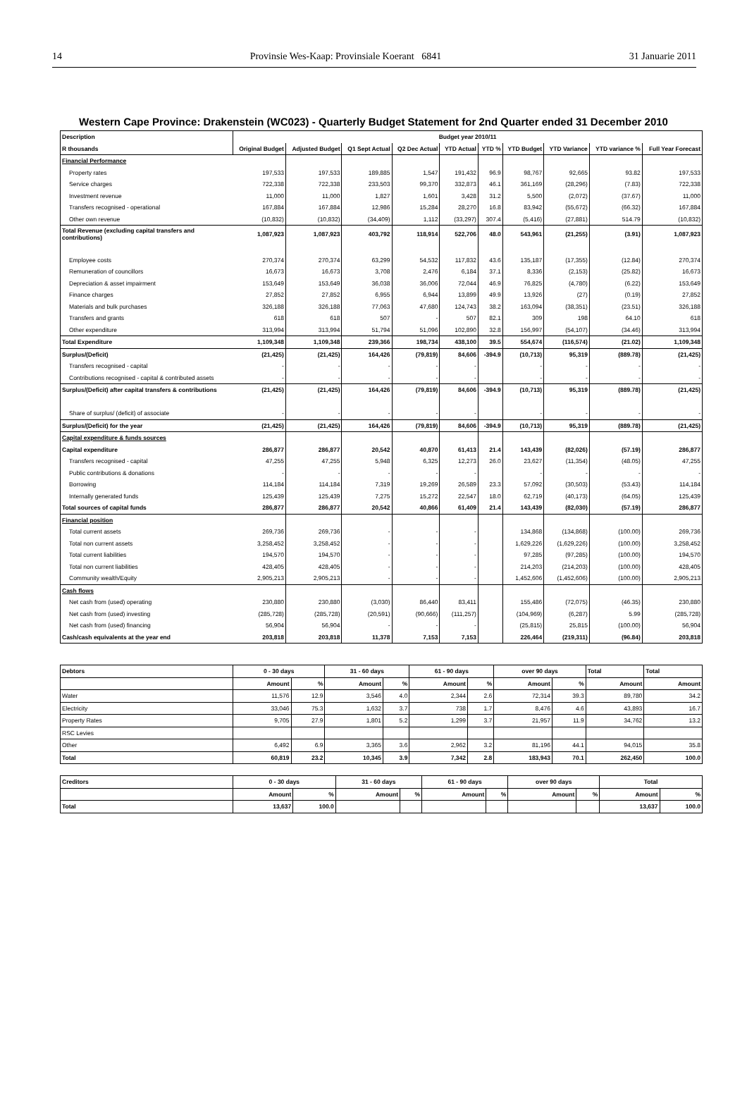14 Provinsie Wes-Kaap: Provinsiale Koerant 6841 31 Januarie 2011
Western Cape Province: Drakenstein (WC023) - Quarterly Budget Statement for 2nd Quarter ended 31 December 2010
| Description | Budget year 2010/11 | | | | | | | | | |
| --- | --- | --- | --- | --- | --- | --- | --- | --- | --- | --- |
| R thousands | Original Budget | Adjusted Budget | Q1 Sept Actual | Q2 Dec Actual | YTD Actual | YTD % | YTD Budget | YTD Variance | YTD variance % | Full Year Forecast |
| Financial Performance | | | | | | | | | | |
| Property rates | 197,533 | 197,533 | 189,885 | 1,547 | 191,432 | 96.9 | 98,767 | 92,665 | 93.82 | 197,533 |
| Service charges | 722,338 | 722,338 | 233,503 | 99,370 | 332,873 | 46.1 | 361,169 | (28,296) | (7.83) | 722,338 |
| Investment revenue | 11,000 | 11,000 | 1,827 | 1,601 | 3,428 | 31.2 | 5,500 | (2,072) | (37.67) | 11,000 |
| Transfers recognised - operational | 167,884 | 167,884 | 12,986 | 15,284 | 28,270 | 16.8 | 83,942 | (55,672) | (66.32) | 167,884 |
| Other own revenue | (10,832) | (10,832) | (34,409) | 1,112 | (33,297) | 307.4 | (5,416) | (27,881) | 514.79 | (10,832) |
| Total Revenue (excluding capital transfers and contributions) | 1,087,923 | 1,087,923 | 403,792 | 118,914 | 522,706 | 48.0 | 543,961 | (21,255) | (3.91) | 1,087,923 |
| Employee costs | 270,374 | 270,374 | 63,299 | 54,532 | 117,832 | 43.6 | 135,187 | (17,355) | (12.84) | 270,374 |
| Remuneration of councillors | 16,673 | 16,673 | 3,708 | 2,476 | 6,184 | 37.1 | 8,336 | (2,153) | (25.82) | 16,673 |
| Depreciation & asset impairment | 153,649 | 153,649 | 36,038 | 36,006 | 72,044 | 46.9 | 76,825 | (4,780) | (6.22) | 153,649 |
| Finance charges | 27,852 | 27,852 | 6,955 | 6,944 | 13,899 | 49.9 | 13,926 | (27) | (0.19) | 27,852 |
| Materials and bulk purchases | 326,188 | 326,188 | 77,063 | 47,680 | 124,743 | 38.2 | 163,094 | (38,351) | (23.51) | 326,188 |
| Transfers and grants | 618 | 618 | 507 | - | 507 | 82.1 | 309 | 198 | 64.10 | 618 |
| Other expenditure | 313,994 | 313,994 | 51,794 | 51,096 | 102,890 | 32.8 | 156,997 | (54,107) | (34.46) | 313,994 |
| Total Expenditure | 1,109,348 | 1,109,348 | 239,366 | 198,734 | 438,100 | 39.5 | 554,674 | (116,574) | (21.02) | 1,109,348 |
| Surplus/(Deficit) | (21,425) | (21,425) | 164,426 | (79,819) | 84,606 | -394.9 | (10,713) | 95,319 | (889.78) | (21,425) |
| Transfers recognised - capital | - | - | - | - | - | | - | - | - | - |
| Contributions recognised - capital & contributed assets | - | - | - | - | - | | - | - | - | - |
| Surplus/(Deficit) after capital transfers & contributions | (21,425) | (21,425) | 164,426 | (79,819) | 84,606 | -394.9 | (10,713) | 95,319 | (889.78) | (21,425) |
| Share of surplus/ (deficit) of associate | - | - | - | - | - | | - | - | - | - |
| Surplus/(Deficit) for the year | (21,425) | (21,425) | 164,426 | (79,819) | 84,606 | -394.9 | (10,713) | 95,319 | (889.78) | (21,425) |
| Capital expenditure & funds sources | | | | | | | | | | |
| Capital expenditure | 286,877 | 286,877 | 20,542 | 40,870 | 61,413 | 21.4 | 143,439 | (82,026) | (57.19) | 286,877 |
| Transfers recognised - capital | 47,255 | 47,255 | 5,948 | 6,325 | 12,273 | 26.0 | 23,627 | (11,354) | (48.05) | 47,255 |
| Public contributions & donations | - | - | - | - | - | | - | - | - | - |
| Borrowing | 114,184 | 114,184 | 7,319 | 19,269 | 26,589 | 23.3 | 57,092 | (30,503) | (53.43) | 114,184 |
| Internally generated funds | 125,439 | 125,439 | 7,275 | 15,272 | 22,547 | 18.0 | 62,719 | (40,173) | (64.05) | 125,439 |
| Total sources of capital funds | 286,877 | 286,877 | 20,542 | 40,866 | 61,409 | 21.4 | 143,439 | (82,030) | (57.19) | 286,877 |
| Financial position | | | | | | | | | | |
| Total current assets | 269,736 | 269,736 | - | - | - | | 134,868 | (134,868) | (100.00) | 269,736 |
| Total non current assets | 3,258,452 | 3,258,452 | - | - | - | | 1,629,226 | (1,629,226) | (100.00) | 3,258,452 |
| Total current liabilities | 194,570 | 194,570 | - | - | - | | 97,285 | (97,285) | (100.00) | 194,570 |
| Total non current liabilities | 428,405 | 428,405 | - | - | - | | 214,203 | (214,203) | (100.00) | 428,405 |
| Community wealth/Equity | 2,905,213 | 2,905,213 | - | - | - | | 1,452,606 | (1,452,606) | (100.00) | 2,905,213 |
| Cash flows | | | | | | | | | | |
| Net cash from (used) operating | 230,880 | 230,880 | (3,030) | 86,440 | 83,411 | | 155,486 | (72,075) | (46.35) | 230,880 |
| Net cash from (used) investing | (285,728) | (285,728) | (20,591) | (90,666) | (111,257) | | (104,969) | (6,287) | 5.99 | (285,728) |
| Net cash from (used) financing | 56,904 | 56,904 | - | - | - | | (25,815) | 25,815 | (100.00) | 56,904 |
| Cash/cash equivalents at the year end | 203,818 | 203,818 | 11,378 | 7,153 | 7,153 | | 226,464 | (219,311) | (96.84) | 203,818 |
| Debtors | 0 - 30 days | | 31 - 60 days | | 61 - 90 days | | over 90 days | | Total | Total |
| --- | --- | --- | --- | --- | --- | --- | --- | --- | --- | --- |
| | Amount | % | Amount | % | Amount | % | Amount | % | Amount | Amount |
| Water | 11,576 | 12.9 | 3,546 | 4.0 | 2,344 | 2.6 | 72,314 | 39.3 | 89,780 | 34.2 |
| Electricity | 33,046 | 75.3 | 1,632 | 3.7 | 738 | 1.7 | 8,476 | 4.6 | 43,893 | 16.7 |
| Property Rates | 9,705 | 27.9 | 1,801 | 5.2 | 1,299 | 3.7 | 21,957 | 11.9 | 34,762 | 13.2 |
| RSC Levies | | | | | | | | | | |
| Other | 6,492 | 6.9 | 3,365 | 3.6 | 2,962 | 3.2 | 81,196 | 44.1 | 94,015 | 35.8 |
| Total | 60,819 | 23.2 | 10,345 | 3.9 | 7,342 | 2.8 | 183,943 | 70.1 | 262,450 | 100.0 |
| Creditors | 0 - 30 days | | 31 - 60 days | | 61 - 90 days | | over 90 days | | Total | |
| --- | --- | --- | --- | --- | --- | --- | --- | --- | --- | --- |
| | Amount | % | Amount | % | Amount | % | Amount | % | Amount | % |
| Total | 13,637 | 100.0 | | | | | | | 13,637 | 100.0 |